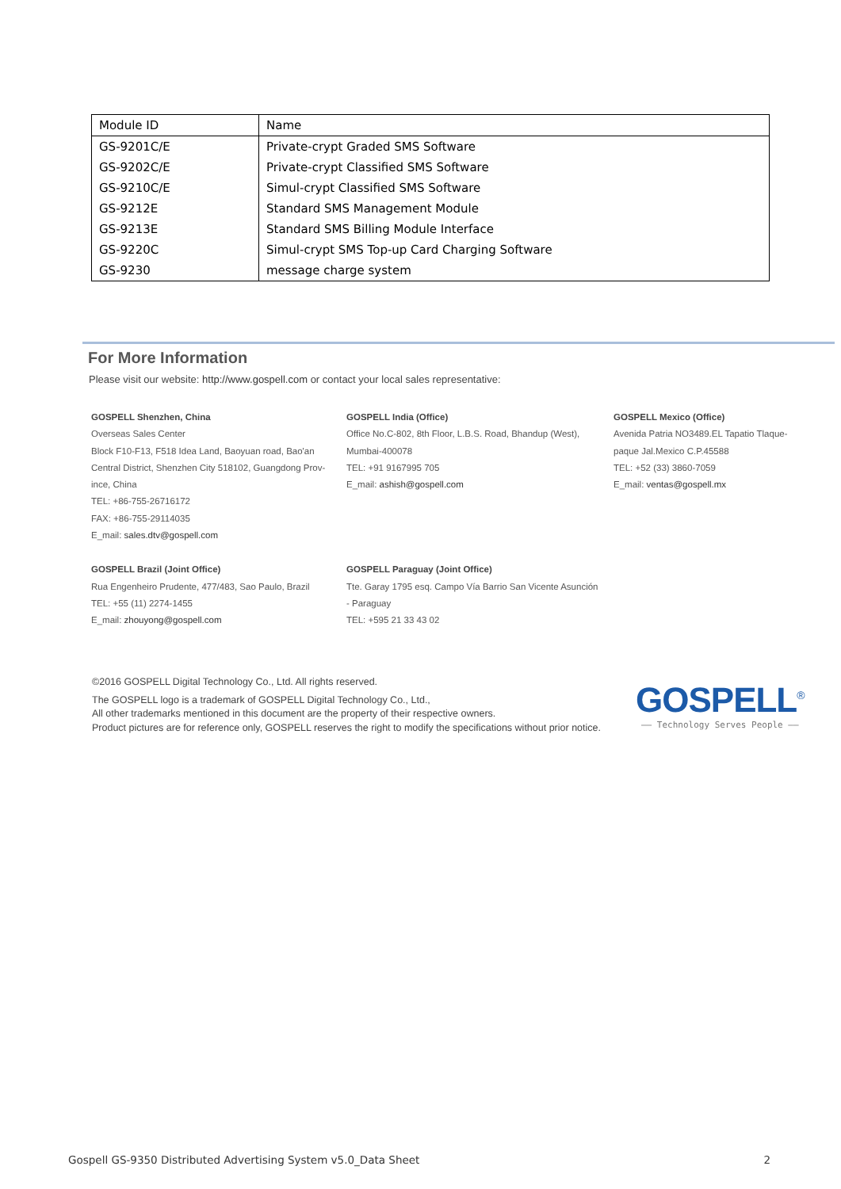| Module ID | Name |
| --- | --- |
| GS-9201C/E | Private-crypt Graded SMS Software |
| GS-9202C/E | Private-crypt Classified SMS Software |
| GS-9210C/E | Simul-crypt Classified SMS Software |
| GS-9212E | Standard SMS Management Module |
| GS-9213E | Standard SMS Billing Module Interface |
| GS-9220C | Simul-crypt SMS Top-up Card Charging Software |
| GS-9230 | message charge system |
For More Information
Please visit our website: http://www.gospell.com or contact your local sales representative:
GOSPELL Shenzhen, China
Overseas Sales Center
Block F10-F13, F518 Idea Land, Baoyuan road, Bao'an
Central District, Shenzhen City 518102, Guangdong Prov-
ince, China
TEL: +86-755-26716172
FAX: +86-755-29114035
E_mail: sales.dtv@gospell.com
GOSPELL India (Office)
Office No.C-802, 8th Floor, L.B.S. Road, Bhandup (West),
Mumbai-400078
TEL: +91 9167995 705
E_mail: ashish@gospell.com
GOSPELL Mexico (Office)
Avenida Patria NO3489.EL Tapatio Tlaque-
paque Jal.Mexico C.P.45588
TEL: +52 (33) 3860-7059
E_mail: ventas@gospell.mx
GOSPELL Brazil (Joint Office)
Rua Engenheiro Prudente, 477/483, Sao Paulo, Brazil
TEL: +55 (11) 2274-1455
E_mail: zhouyong@gospell.com
GOSPELL Paraguay (Joint Office)
Tte. Garay 1795 esq. Campo Vía Barrio San Vicente Asunción
- Paraguay
TEL: +595 21 33 43 02
©2016 GOSPELL Digital Technology Co., Ltd. All rights reserved.
The GOSPELL logo is a trademark of GOSPELL Digital Technology Co., Ltd.,
All other trademarks mentioned in this document are the property of their respective owners.
Product pictures are for reference only, GOSPELL reserves the right to modify the specifications without prior notice.
GOSPELL<sup>®</sup>
—— Technology Serves People ——
Gospell GS-9350 Distributed Advertising System v5.0_Data Sheet 2